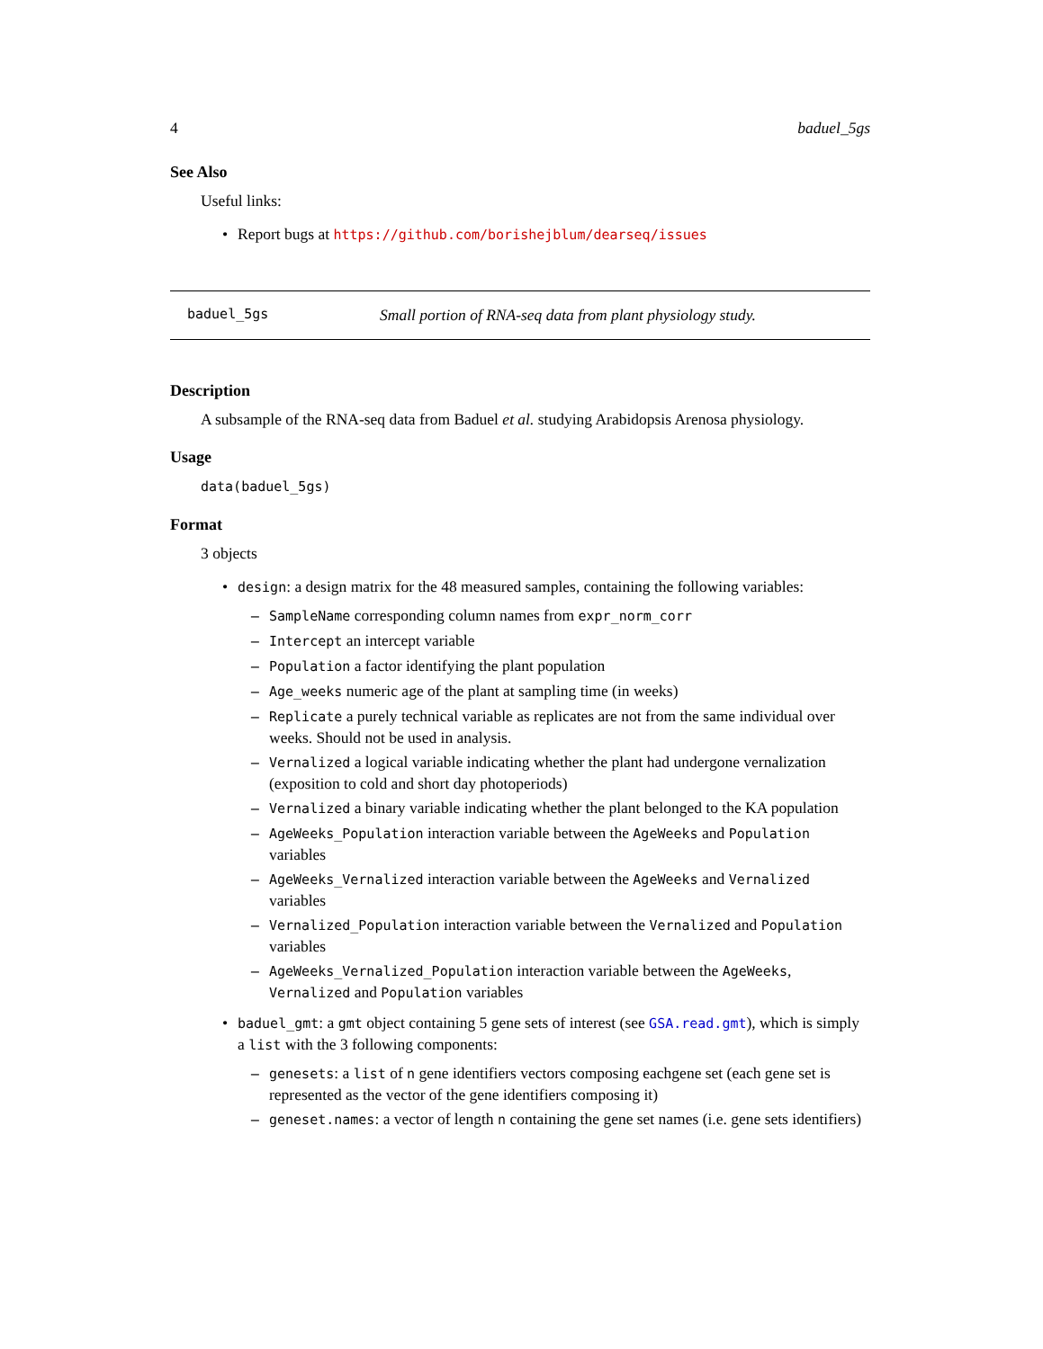4 baduel_5gs
See Also
Useful links:
• Report bugs at https://github.com/borishejblum/dearseq/issues
baduel_5gs Small portion of RNA-seq data from plant physiology study.
Description
A subsample of the RNA-seq data from Baduel et al. studying Arabidopsis Arenosa physiology.
Usage
data(baduel_5gs)
Format
3 objects
• design: a design matrix for the 48 measured samples, containing the following variables:
– SampleName corresponding column names from expr_norm_corr
– Intercept an intercept variable
– Population a factor identifying the plant population
– Age_weeks numeric age of the plant at sampling time (in weeks)
– Replicate a purely technical variable as replicates are not from the same individual over weeks. Should not be used in analysis.
– Vernalized a logical variable indicating whether the plant had undergone vernalization (exposition to cold and short day photoperiods)
– Vernalized a binary variable indicating whether the plant belonged to the KA population
– AgeWeeks_Population interaction variable between the AgeWeeks and Population variables
– AgeWeeks_Vernalized interaction variable between the AgeWeeks and Vernalized variables
– Vernalized_Population interaction variable between the Vernalized and Population variables
– AgeWeeks_Vernalized_Population interaction variable between the AgeWeeks, Vernalized and Population variables
• baduel_gmt: a gmt object containing 5 gene sets of interest (see GSA.read.gmt), which is simply a list with the 3 following components:
– genesets: a list of n gene identifiers vectors composing eachgene set (each gene set is represented as the vector of the gene identifiers composing it)
– geneset.names: a vector of length n containing the gene set names (i.e. gene sets identifiers)